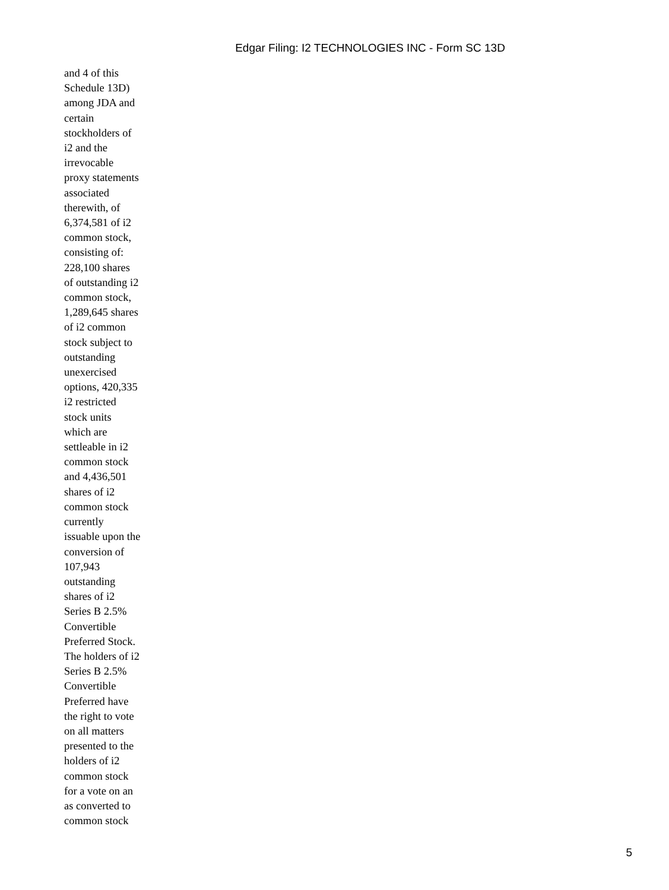Edgar Filing: I2 TECHNOLOGIES INC - Form SC 13D
and 4 of this
Schedule 13D)
among JDA and
certain
stockholders of
i2 and the
irrevocable
proxy statements
associated
therewith, of
6,374,581 of i2
common stock,
consisting of:
228,100 shares
of outstanding i2
common stock,
1,289,645 shares
of i2 common
stock subject to
outstanding
unexercised
options, 420,335
i2 restricted
stock units
which are
settleable in i2
common stock
and 4,436,501
shares of i2
common stock
currently
issuable upon the
conversion of
107,943
outstanding
shares of i2
Series B 2.5%
Convertible
Preferred Stock.
The holders of i2
Series B 2.5%
Convertible
Preferred have
the right to vote
on all matters
presented to the
holders of i2
common stock
for a vote on an
as converted to
common stock
5